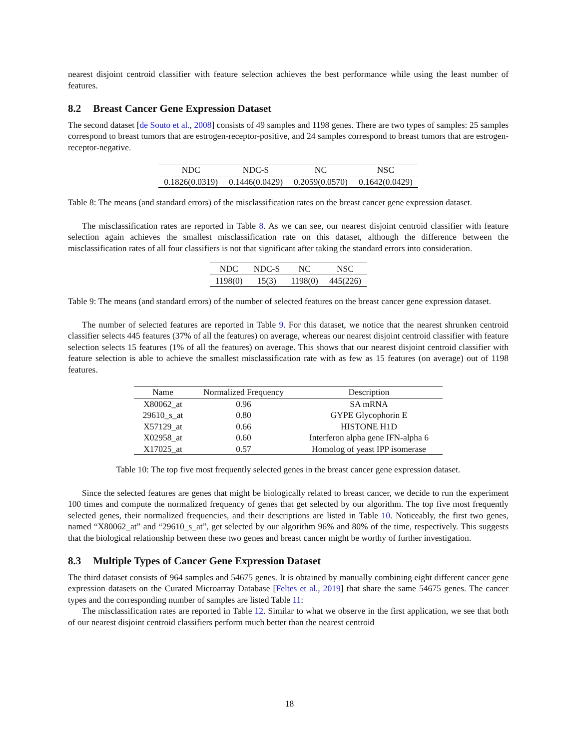nearest disjoint centroid classifier with feature selection achieves the best performance while using the least number of features.
8.2 Breast Cancer Gene Expression Dataset
The second dataset [de Souto et al., 2008] consists of 49 samples and 1198 genes. There are two types of samples: 25 samples correspond to breast tumors that are estrogen-receptor-positive, and 24 samples correspond to breast tumors that are estrogen-receptor-negative.
| NDC | NDC-S | NC | NSC |
| --- | --- | --- | --- |
| 0.1826(0.0319) | 0.1446(0.0429) | 0.2059(0.0570) | 0.1642(0.0429) |
Table 8: The means (and standard errors) of the misclassification rates on the breast cancer gene expression dataset.
The misclassification rates are reported in Table 8. As we can see, our nearest disjoint centroid classifier with feature selection again achieves the smallest misclassification rate on this dataset, although the difference between the misclassification rates of all four classifiers is not that significant after taking the standard errors into consideration.
| NDC | NDC-S | NC | NSC |
| --- | --- | --- | --- |
| 1198(0) | 15(3) | 1198(0) | 445(226) |
Table 9: The means (and standard errors) of the number of selected features on the breast cancer gene expression dataset.
The number of selected features are reported in Table 9. For this dataset, we notice that the nearest shrunken centroid classifier selects 445 features (37% of all the features) on average, whereas our nearest disjoint centroid classifier with feature selection selects 15 features (1% of all the features) on average. This shows that our nearest disjoint centroid classifier with feature selection is able to achieve the smallest misclassification rate with as few as 15 features (on average) out of 1198 features.
| Name | Normalized Frequency | Description |
| --- | --- | --- |
| X80062_at | 0.96 | SA mRNA |
| 29610_s_at | 0.80 | GYPE Glycophorin E |
| X57129_at | 0.66 | HISTONE H1D |
| X02958_at | 0.60 | Interferon alpha gene IFN-alpha 6 |
| X17025_at | 0.57 | Homolog of yeast IPP isomerase |
Table 10: The top five most frequently selected genes in the breast cancer gene expression dataset.
Since the selected features are genes that might be biologically related to breast cancer, we decide to run the experiment 100 times and compute the normalized frequency of genes that get selected by our algorithm. The top five most frequently selected genes, their normalized frequencies, and their descriptions are listed in Table 10. Noticeably, the first two genes, named “X80062_at” and “29610_s_at”, get selected by our algorithm 96% and 80% of the time, respectively. This suggests that the biological relationship between these two genes and breast cancer might be worthy of further investigation.
8.3 Multiple Types of Cancer Gene Expression Dataset
The third dataset consists of 964 samples and 54675 genes. It is obtained by manually combining eight different cancer gene expression datasets on the Curated Microarray Database [Feltes et al., 2019] that share the same 54675 genes. The cancer types and the corresponding number of samples are listed Table 11:
The misclassification rates are reported in Table 12. Similar to what we observe in the first application, we see that both of our nearest disjoint centroid classifiers perform much better than the nearest centroid
18